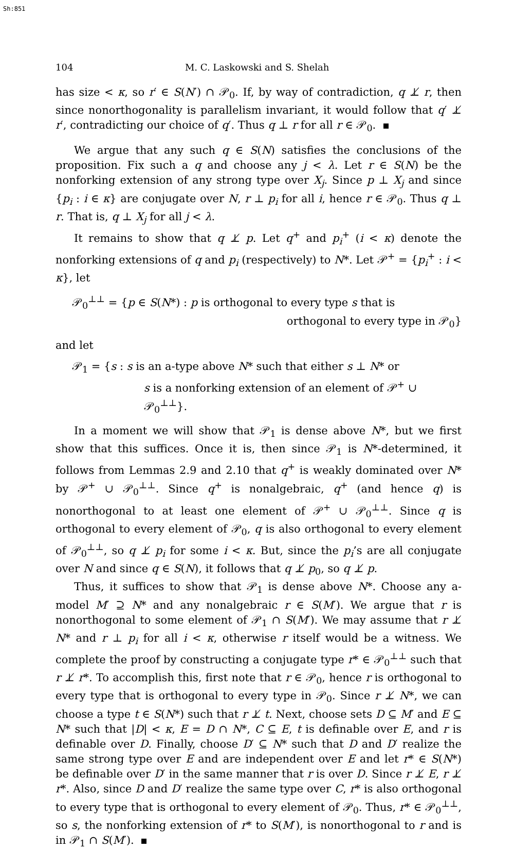Sh:851
104 M. C. Laskowski and S. Shelah
has size < κ, so r′ ∈ S(N′) ∩ 𝒫<sub>0</sub>. If, by way of contradiction, q ⊥̸ r, then since nonorthogonality is parallelism invariant, it would follow that q′ ⊥̸ r′, contradicting our choice of q′. Thus q ⊥ r for all r ∈ 𝒫<sub>0</sub>.
We argue that any such q ∈ S(N) satisfies the conclusions of the proposition. Fix such a q and choose any j < λ. Let r ∈ S(N) be the nonforking extension of any strong type over X<sub>j</sub>. Since p ⊥ X<sub>j</sub> and since {p<sub>i</sub> : i ∈ κ} are conjugate over N, r ⊥ p<sub>i</sub> for all i, hence r ∈ 𝒫<sub>0</sub>. Thus q ⊥ r. That is, q ⊥ X<sub>j</sub> for all j < λ.
It remains to show that q ⊥̸ p. Let q<sup>+</sup> and p<sub>i</sub><sup>+</sup> (i < κ) denote the nonforking extensions of q and p<sub>i</sub> (respectively) to N*. Let 𝒫<sup>+</sup> = {p<sub>i</sub><sup>+</sup> : i < κ}, let
𝒫<sub>0</sub><sup>⊥⊥</sup> = {p ∈ S(N*) : p is orthogonal to every type s that is
orthogonal to every type in 𝒫<sub>0</sub>}
and let
𝒫<sub>1</sub> = {s : s is an a-type above N* such that either s ⊥ N* or
s is a nonforking extension of an element of 𝒫<sup>+</sup> ∪ 𝒫<sub>0</sub><sup>⊥⊥</sup>}.
In a moment we will show that 𝒫<sub>1</sub> is dense above N*, but we first show that this suffices. Once it is, then since 𝒫<sub>1</sub> is N*-determined, it follows from Lemmas 2.9 and 2.10 that q<sup>+</sup> is weakly dominated over N* by 𝒫<sup>+</sup> ∪ 𝒫<sub>0</sub><sup>⊥⊥</sup>. Since q<sup>+</sup> is nonalgebraic, q<sup>+</sup> (and hence q) is nonorthogonal to at least one element of 𝒫<sup>+</sup> ∪ 𝒫<sub>0</sub><sup>⊥⊥</sup>. Since q is orthogonal to every element of 𝒫<sub>0</sub>, q is also orthogonal to every element of 𝒫<sub>0</sub><sup>⊥⊥</sup>, so q ⊥̸ p<sub>i</sub> for some i < κ. But, since the p<sub>i</sub>’s are all conjugate over N and since q ∈ S(N), it follows that q ⊥̸ p<sub>0</sub>, so q ⊥̸ p.
Thus, it suffices to show that 𝒫<sub>1</sub> is dense above N*. Choose any a-model M′ ⊇ N* and any nonalgebraic r ∈ S(M′). We argue that r is nonorthogonal to some element of 𝒫<sub>1</sub> ∩ S(M′). We may assume that r ⊥̸ N* and r ⊥ p<sub>i</sub> for all i < κ, otherwise r itself would be a witness. We complete the proof by constructing a conjugate type r* ∈ 𝒫<sub>0</sub><sup>⊥⊥</sup> such that r ⊥̸ r*. To accomplish this, first note that r ∈ 𝒫<sub>0</sub>, hence r is orthogonal to every type that is orthogonal to every type in 𝒫<sub>0</sub>. Since r ⊥̸ N*, we can choose a type t ∈ S(N*) such that r ⊥̸ t. Next, choose sets D ⊆ M′ and E ⊆ N* such that |D| < κ, E = D ∩ N*, C ⊆ E, t is definable over E, and r is definable over D. Finally, choose D′ ⊆ N* such that D and D′ realize the same strong type over E and are independent over E and let r* ∈ S(N*) be definable over D′ in the same manner that r is over D. Since r ⊥̸ E, r ⊥̸ r*. Also, since D and D′ realize the same type over C, r* is also orthogonal to every type that is orthogonal to every element of 𝒫<sub>0</sub>. Thus, r* ∈ 𝒫<sub>0</sub><sup>⊥⊥</sup>, so s, the nonforking extension of r* to S(M′), is nonorthogonal to r and is in 𝒫<sub>1</sub> ∩ S(M′).